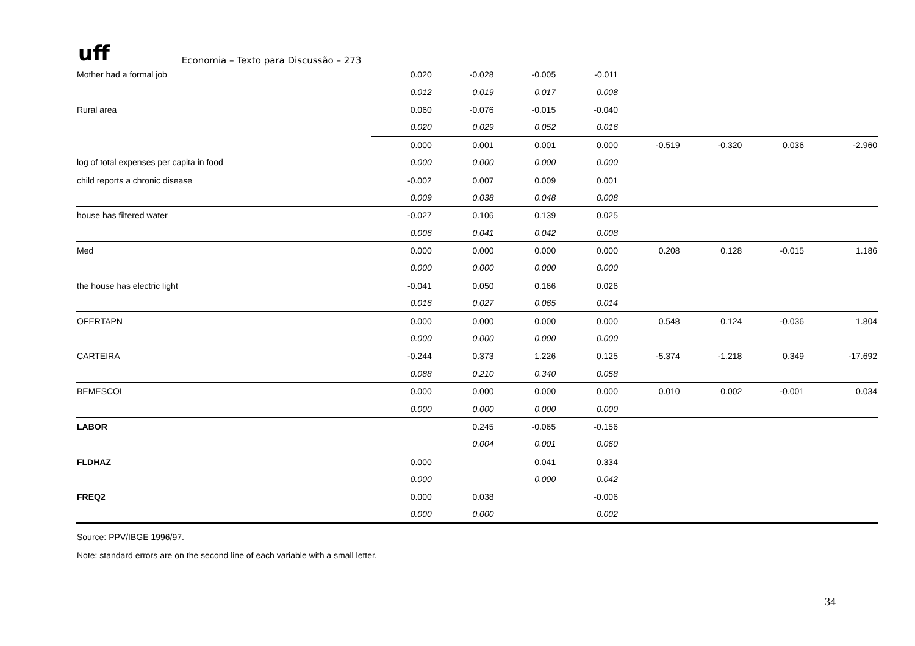uff Economia – Texto para Discussão – 273
| Mother had a formal job | 0.020 | -0.028 | -0.005 | -0.011 | | | | |
| | 0.012 | 0.019 | 0.017 | 0.008 | | | | |
| Rural area | 0.060 | -0.076 | -0.015 | -0.040 | | | | |
| | 0.020 | 0.029 | 0.052 | 0.016 | | | | |
| | 0.000 | 0.001 | 0.001 | 0.000 | -0.519 | -0.320 | 0.036 | -2.960 |
| log of total expenses per capita in food | 0.000 | 0.000 | 0.000 | 0.000 | | | | |
| child reports a chronic disease | -0.002 | 0.007 | 0.009 | 0.001 | | | | |
| | 0.009 | 0.038 | 0.048 | 0.008 | | | | |
| house has filtered water | -0.027 | 0.106 | 0.139 | 0.025 | | | | |
| | 0.006 | 0.041 | 0.042 | 0.008 | | | | |
| Med | 0.000 | 0.000 | 0.000 | 0.000 | 0.208 | 0.128 | -0.015 | 1.186 |
| | 0.000 | 0.000 | 0.000 | 0.000 | | | | |
| the house has electric light | -0.041 | 0.050 | 0.166 | 0.026 | | | | |
| | 0.016 | 0.027 | 0.065 | 0.014 | | | | |
| OFERTAPN | 0.000 | 0.000 | 0.000 | 0.000 | 0.548 | 0.124 | -0.036 | 1.804 |
| | 0.000 | 0.000 | 0.000 | 0.000 | | | | |
| CARTEIRA | -0.244 | 0.373 | 1.226 | 0.125 | -5.374 | -1.218 | 0.349 | -17.692 |
| | 0.088 | 0.210 | 0.340 | 0.058 | | | | |
| BEMESCOL | 0.000 | 0.000 | 0.000 | 0.000 | 0.010 | 0.002 | -0.001 | 0.034 |
| | 0.000 | 0.000 | 0.000 | 0.000 | | | | |
| LABOR | | 0.245 | -0.065 | -0.156 | | | | |
| | | 0.004 | 0.001 | 0.060 | | | | |
| FLDHAZ | 0.000 | | 0.041 | 0.334 | | | | |
| | 0.000 | | 0.000 | 0.042 | | | | |
| FREQ2 | 0.000 | 0.038 | | -0.006 | | | | |
| | 0.000 | 0.000 | | 0.002 | | | | |
Source: PPV/IBGE 1996/97.
Note: standard errors are on the second line of each variable with a small letter.
34